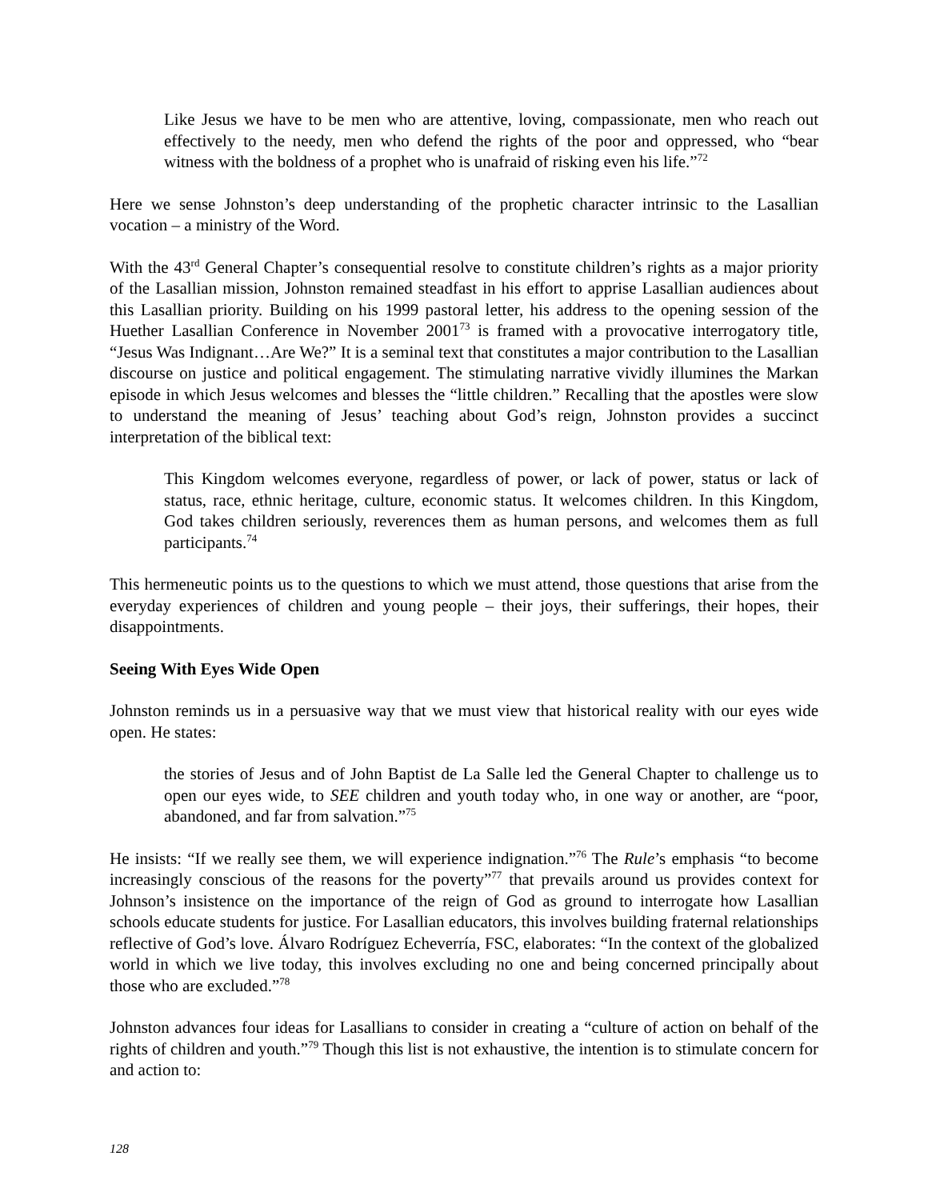Like Jesus we have to be men who are attentive, loving, compassionate, men who reach out effectively to the needy, men who defend the rights of the poor and oppressed, who “bear witness with the boldness of a prophet who is unafraid of risking even his life.”<sup>72</sup>
Here we sense Johnston’s deep understanding of the prophetic character intrinsic to the Lasallian vocation – a ministry of the Word.
With the 43<sup>rd</sup> General Chapter’s consequential resolve to constitute children’s rights as a major priority of the Lasallian mission, Johnston remained steadfast in his effort to apprise Lasallian audiences about this Lasallian priority. Building on his 1999 pastoral letter, his address to the opening session of the Huether Lasallian Conference in November 2001<sup>73</sup> is framed with a provocative interrogatory title, “Jesus Was Indignant…Are We?” It is a seminal text that constitutes a major contribution to the Lasallian discourse on justice and political engagement. The stimulating narrative vividly illumines the Markan episode in which Jesus welcomes and blesses the “little children.” Recalling that the apostles were slow to understand the meaning of Jesus’ teaching about God’s reign, Johnston provides a succinct interpretation of the biblical text:
This Kingdom welcomes everyone, regardless of power, or lack of power, status or lack of status, race, ethnic heritage, culture, economic status. It welcomes children. In this Kingdom, God takes children seriously, reverences them as human persons, and welcomes them as full participants.<sup>74</sup>
This hermeneutic points us to the questions to which we must attend, those questions that arise from the everyday experiences of children and young people – their joys, their sufferings, their hopes, their disappointments.
Seeing With Eyes Wide Open
Johnston reminds us in a persuasive way that we must view that historical reality with our eyes wide open. He states:
the stories of Jesus and of John Baptist de La Salle led the General Chapter to challenge us to open our eyes wide, to SEE children and youth today who, in one way or another, are “poor, abandoned, and far from salvation.”<sup>75</sup>
He insists: “If we really see them, we will experience indignation.”<sup>76</sup> The Rule’s emphasis “to become increasingly conscious of the reasons for the poverty”<sup>77</sup> that prevails around us provides context for Johnson’s insistence on the importance of the reign of God as ground to interrogate how Lasallian schools educate students for justice. For Lasallian educators, this involves building fraternal relationships reflective of God’s love. Álvaro Rodríguez Echeverría, FSC, elaborates: “In the context of the globalized world in which we live today, this involves excluding no one and being concerned principally about those who are excluded.”<sup>78</sup>
Johnston advances four ideas for Lasallians to consider in creating a “culture of action on behalf of the rights of children and youth.”<sup>79</sup> Though this list is not exhaustive, the intention is to stimulate concern for and action to:
128